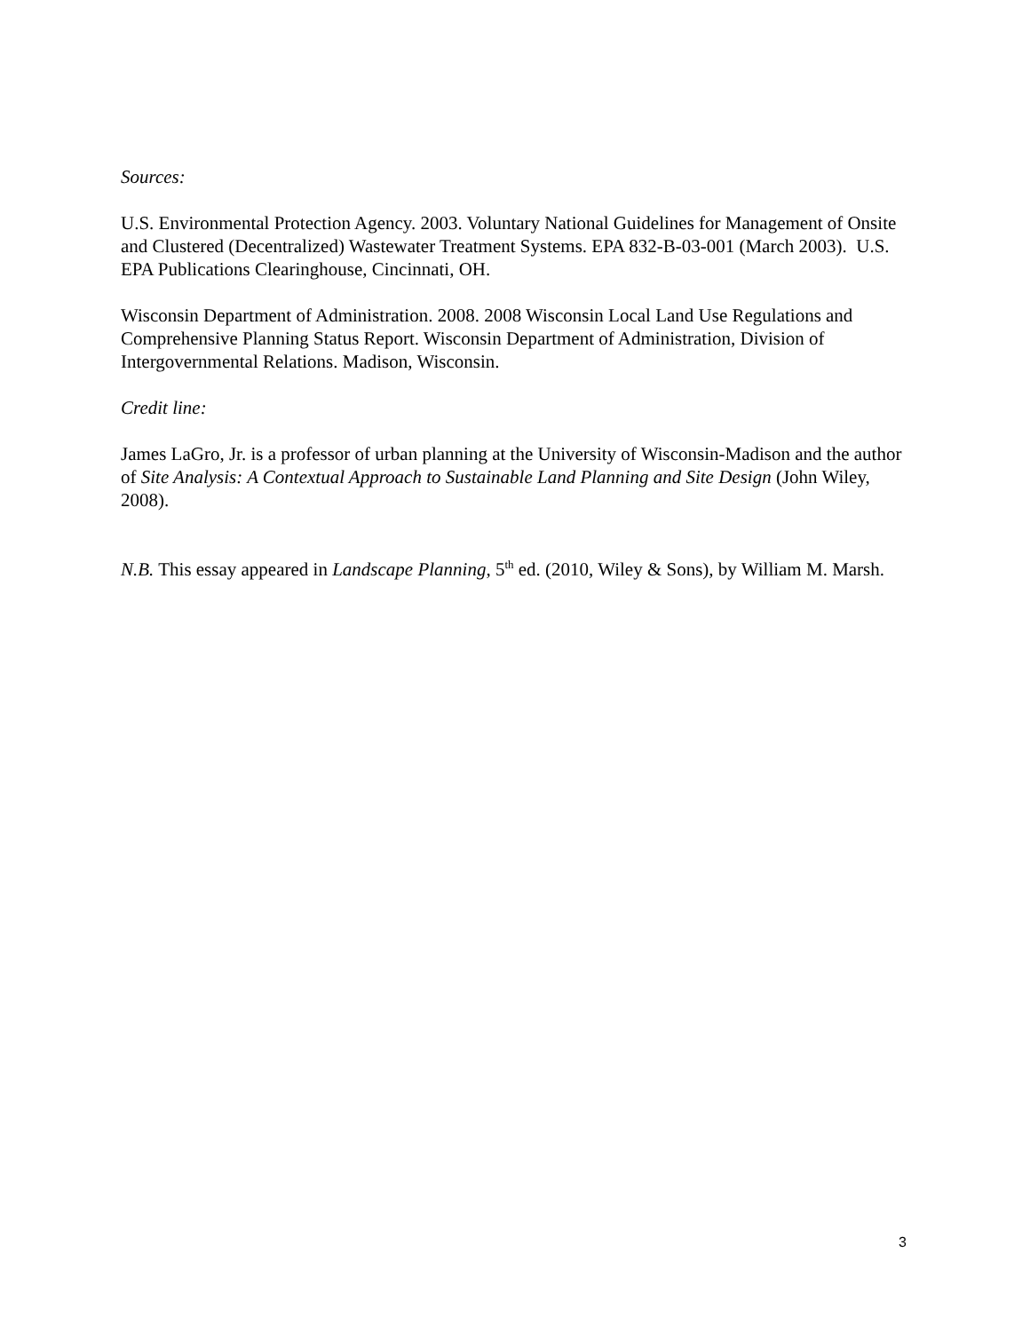Sources:
U.S. Environmental Protection Agency. 2003. Voluntary National Guidelines for Management of Onsite and Clustered (Decentralized) Wastewater Treatment Systems. EPA 832-B-03-001 (March 2003). U.S. EPA Publications Clearinghouse, Cincinnati, OH.
Wisconsin Department of Administration. 2008. 2008 Wisconsin Local Land Use Regulations and Comprehensive Planning Status Report. Wisconsin Department of Administration, Division of Intergovernmental Relations. Madison, Wisconsin.
Credit line:
James LaGro, Jr. is a professor of urban planning at the University of Wisconsin-Madison and the author of Site Analysis: A Contextual Approach to Sustainable Land Planning and Site Design (John Wiley, 2008).
N.B. This essay appeared in Landscape Planning, 5<sup>th</sup> ed. (2010, Wiley & Sons), by William M. Marsh.
3